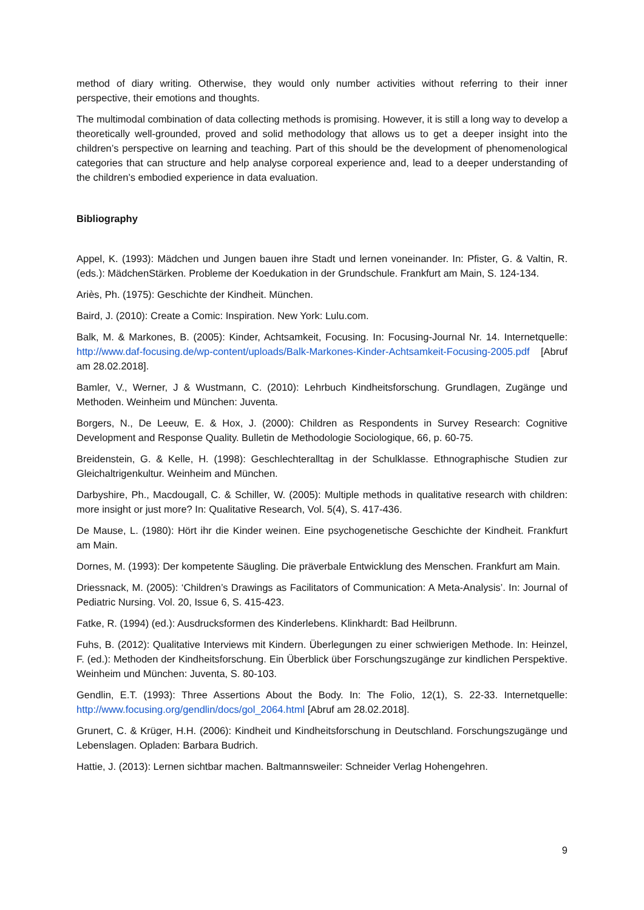method of diary writing. Otherwise, they would only number activities without referring to their inner perspective, their emotions and thoughts.
The multimodal combination of data collecting methods is promising. However, it is still a long way to develop a theoretically well-grounded, proved and solid methodology that allows us to get a deeper insight into the children’s perspective on learning and teaching. Part of this should be the development of phenomenological categories that can structure and help analyse corporeal experience and, lead to a deeper understanding of the children’s embodied experience in data evaluation.
Bibliography
Appel, K. (1993): Mädchen und Jungen bauen ihre Stadt und lernen voneinander. In: Pfister, G. & Valtin, R. (eds.): MädchenStärken. Probleme der Koedukation in der Grundschule. Frankfurt am Main, S. 124-134.
Ariès, Ph. (1975): Geschichte der Kindheit. München.
Baird, J. (2010): Create a Comic: Inspiration. New York: Lulu.com.
Balk, M. & Markones, B. (2005): Kinder, Achtsamkeit, Focusing. In: Focusing-Journal Nr. 14. Internetquelle: http://www.daf-focusing.de/wp-content/uploads/Balk-Markones-Kinder-Achtsamkeit-Focusing-2005.pdf [Abruf am 28.02.2018].
Bamler, V., Werner, J & Wustmann, C. (2010): Lehrbuch Kindheitsforschung. Grundlagen, Zugänge und Methoden. Weinheim und München: Juventa.
Borgers, N., De Leeuw, E. & Hox, J. (2000): Children as Respondents in Survey Research: Cognitive Development and Response Quality. Bulletin de Methodologie Sociologique, 66, p. 60-75.
Breidenstein, G. & Kelle, H. (1998): Geschlechteralltag in der Schulklasse. Ethnographische Studien zur Gleichaltrigenkultur. Weinheim and München.
Darbyshire, Ph., Macdougall, C. & Schiller, W. (2005): Multiple methods in qualitative research with children: more insight or just more? In: Qualitative Research, Vol. 5(4), S. 417-436.
De Mause, L. (1980): Hört ihr die Kinder weinen. Eine psychogenetische Geschichte der Kindheit. Frankfurt am Main.
Dornes, M. (1993): Der kompetente Säugling. Die präverbale Entwicklung des Menschen. Frankfurt am Main.
Driessnack, M. (2005): ‘Children’s Drawings as Facilitators of Communication: A Meta-Analysis’. In: Journal of Pediatric Nursing. Vol. 20, Issue 6, S. 415-423.
Fatke, R. (1994) (ed.): Ausdrucksformen des Kinderlebens. Klinkhardt: Bad Heilbrunn.
Fuhs, B. (2012): Qualitative Interviews mit Kindern. Überlegungen zu einer schwierigen Methode. In: Heinzel, F. (ed.): Methoden der Kindheitsforschung. Ein Überblick über Forschungszugänge zur kindlichen Perspektive. Weinheim und München: Juventa, S. 80-103.
Gendlin, E.T. (1993): Three Assertions About the Body. In: The Folio, 12(1), S. 22-33. Internetquelle: http://www.focusing.org/gendlin/docs/gol_2064.html [Abruf am 28.02.2018].
Grunert, C. & Krüger, H.H. (2006): Kindheit und Kindheitsforschung in Deutschland. Forschungszugänge und Lebenslagen. Opladen: Barbara Budrich.
Hattie, J. (2013): Lernen sichtbar machen. Baltmannsweiler: Schneider Verlag Hohengehren.
9